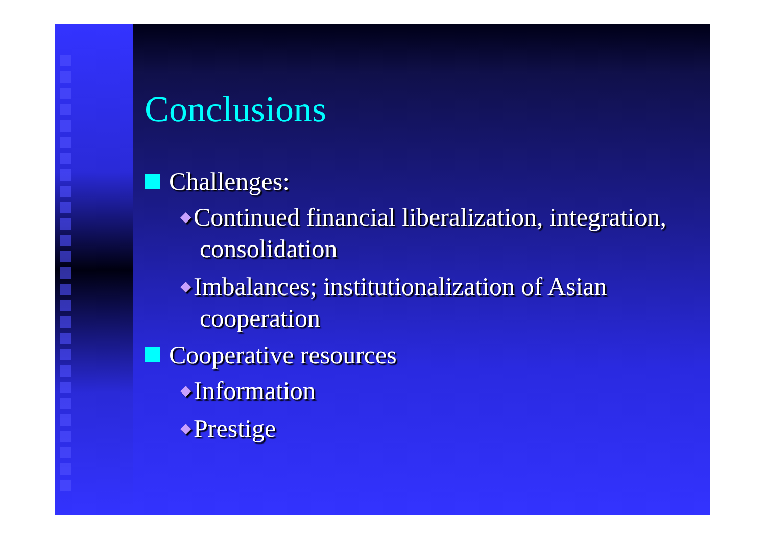Conclusions
Challenges:
◆ Continued financial liberalization, integration, consolidation
◆ Imbalances; institutionalization of Asian cooperation
Cooperative resources
◆ Information
◆ Prestige